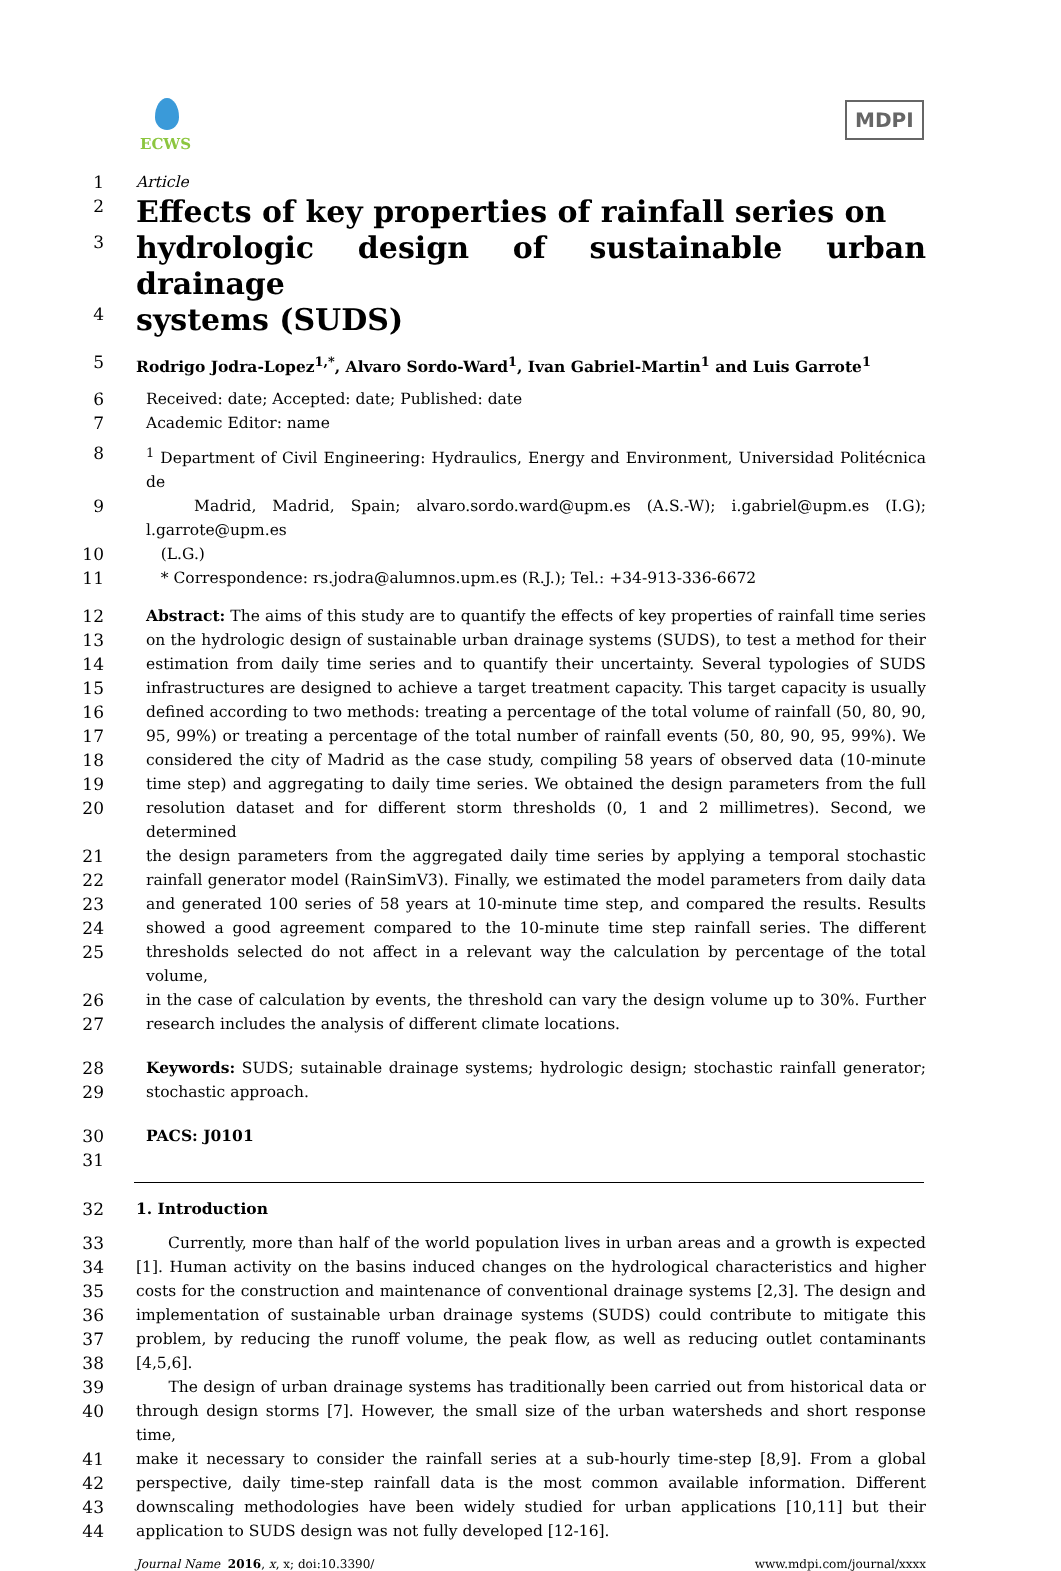ECWS
MDPI
1 Article
2 Effects of key properties of rainfall series on
3 hydrologic design of sustainable urban drainage
4 systems (SUDS)
5 Rodrigo Jodra-Lopez<sup>1,*</sup>, Alvaro Sordo-Ward<sup>1</sup>, Ivan Gabriel-Martin<sup>1</sup> and Luis Garrote<sup>1</sup>
6 Received: date; Accepted: date; Published: date
7 Academic Editor: name
8<sup>1</sup> Department of Civil Engineering: Hydraulics, Energy and Environment, Universidad Politécnica de
9 Madrid, Madrid, Spain; alvaro.sordo.ward@upm.es (A.S.-W); i.gabriel@upm.es (I.G); l.garrote@upm.es
10 (L.G.)
11 * Correspondence: rs.jodra@alumnos.upm.es (R.J.); Tel.: +34-913-336-6672
12 Abstract: The aims of this study are to quantify the effects of key properties of rainfall time series
13 on the hydrologic design of sustainable urban drainage systems (SUDS), to test a method for their
14 estimation from daily time series and to quantify their uncertainty. Several typologies of SUDS
15 infrastructures are designed to achieve a target treatment capacity. This target capacity is usually
16 defined according to two methods: treating a percentage of the total volume of rainfall (50, 80, 90,
17 95, 99%) or treating a percentage of the total number of rainfall events (50, 80, 90, 95, 99%). We
18 considered the city of Madrid as the case study, compiling 58 years of observed data (10-minute
19 time step) and aggregating to daily time series. We obtained the design parameters from the full
20 resolution dataset and for different storm thresholds (0, 1 and 2 millimetres). Second, we determined
21 the design parameters from the aggregated daily time series by applying a temporal stochastic
22 rainfall generator model (RainSimV3). Finally, we estimated the model parameters from daily data
23 and generated 100 series of 58 years at 10-minute time step, and compared the results. Results
24 showed a good agreement compared to the 10-minute time step rainfall series. The different
25 thresholds selected do not affect in a relevant way the calculation by percentage of the total volume,
26 in the case of calculation by events, the threshold can vary the design volume up to 30%. Further
27 research includes the analysis of different climate locations.
28 Keywords: SUDS; sutainable drainage systems; hydrologic design; stochastic rainfall generator;
29 stochastic approach.
30 PACS: J0101
31
32 1. Introduction
33 Currently, more than half of the world population lives in urban areas and a growth is expected
34 [1]. Human activity on the basins induced changes on the hydrological characteristics and higher
35 costs for the construction and maintenance of conventional drainage systems [2,3]. The design and
36 implementation of sustainable urban drainage systems (SUDS) could contribute to mitigate this
37 problem, by reducing the runoff volume, the peak flow, as well as reducing outlet contaminants
38 [4,5,6].
39 The design of urban drainage systems has traditionally been carried out from historical data or
40 through design storms [7]. However, the small size of the urban watersheds and short response time,
41 make it necessary to consider the rainfall series at a sub-hourly time-step [8,9]. From a global
42 perspective, daily time-step rainfall data is the most common available information. Different
43 downscaling methodologies have been widely studied for urban applications [10,11] but their
44 application to SUDS design was not fully developed [12-16].
Journal Name 2016, x, x; doi:10.3390/ www.mdpi.com/journal/xxxx